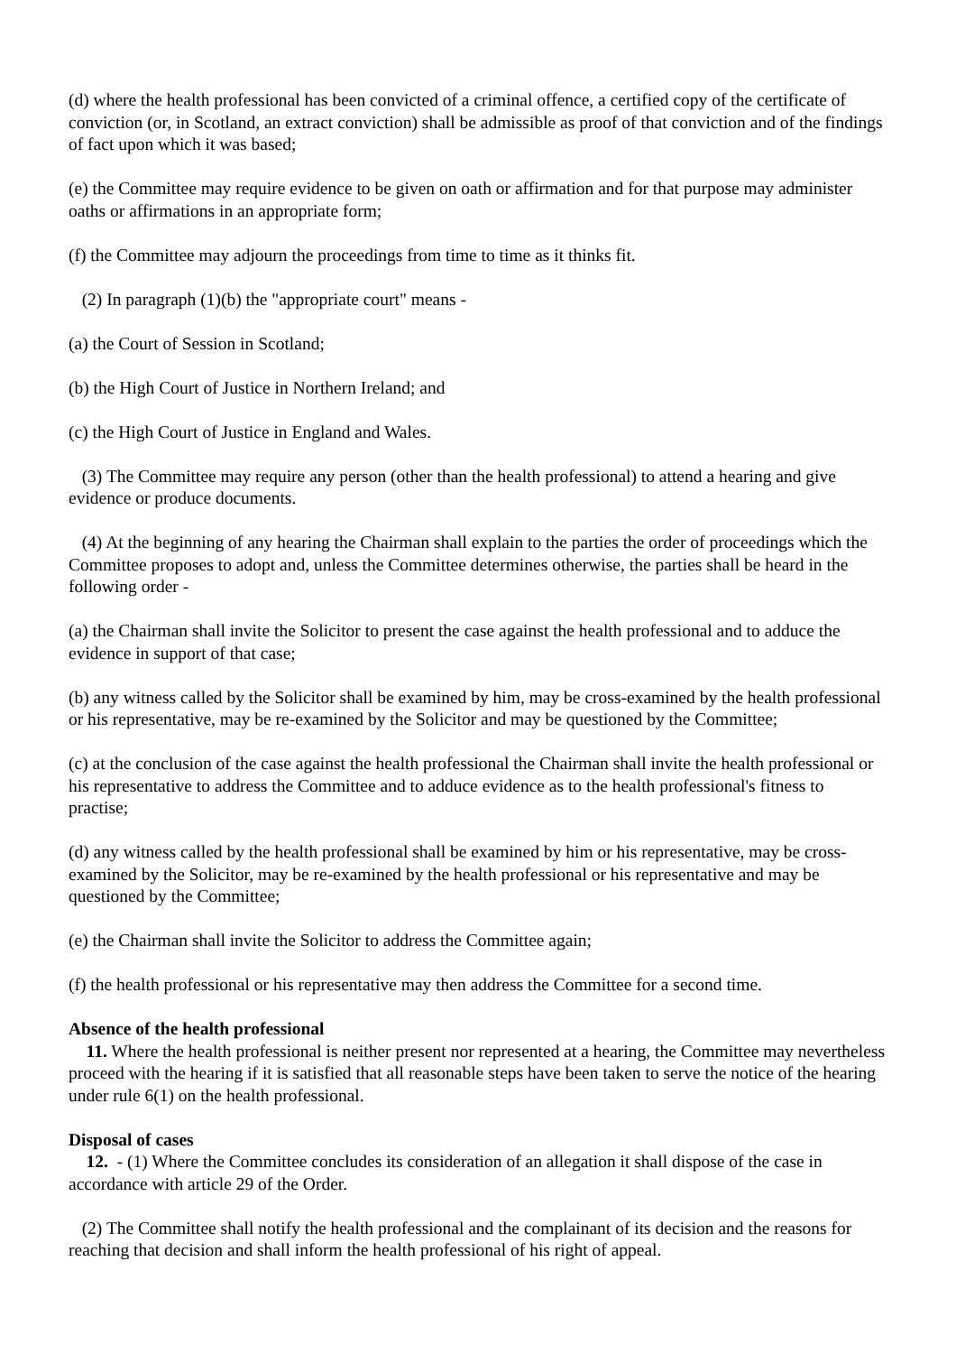(d) where the health professional has been convicted of a criminal offence, a certified copy of the certificate of conviction (or, in Scotland, an extract conviction) shall be admissible as proof of that conviction and of the findings of fact upon which it was based;
(e) the Committee may require evidence to be given on oath or affirmation and for that purpose may administer oaths or affirmations in an appropriate form;
(f) the Committee may adjourn the proceedings from time to time as it thinks fit.
(2) In paragraph (1)(b) the "appropriate court" means -
(a) the Court of Session in Scotland;
(b) the High Court of Justice in Northern Ireland; and
(c) the High Court of Justice in England and Wales.
(3) The Committee may require any person (other than the health professional) to attend a hearing and give evidence or produce documents.
(4) At the beginning of any hearing the Chairman shall explain to the parties the order of proceedings which the Committee proposes to adopt and, unless the Committee determines otherwise, the parties shall be heard in the following order -
(a) the Chairman shall invite the Solicitor to present the case against the health professional and to adduce the evidence in support of that case;
(b) any witness called by the Solicitor shall be examined by him, may be cross-examined by the health professional or his representative, may be re-examined by the Solicitor and may be questioned by the Committee;
(c) at the conclusion of the case against the health professional the Chairman shall invite the health professional or his representative to address the Committee and to adduce evidence as to the health professional's fitness to practise;
(d) any witness called by the health professional shall be examined by him or his representative, may be cross-examined by the Solicitor, may be re-examined by the health professional or his representative and may be questioned by the Committee;
(e) the Chairman shall invite the Solicitor to address the Committee again;
(f) the health professional or his representative may then address the Committee for a second time.
Absence of the health professional
11. Where the health professional is neither present nor represented at a hearing, the Committee may nevertheless proceed with the hearing if it is satisfied that all reasonable steps have been taken to serve the notice of the hearing under rule 6(1) on the health professional.
Disposal of cases
12. - (1) Where the Committee concludes its consideration of an allegation it shall dispose of the case in accordance with article 29 of the Order.
(2) The Committee shall notify the health professional and the complainant of its decision and the reasons for reaching that decision and shall inform the health professional of his right of appeal.